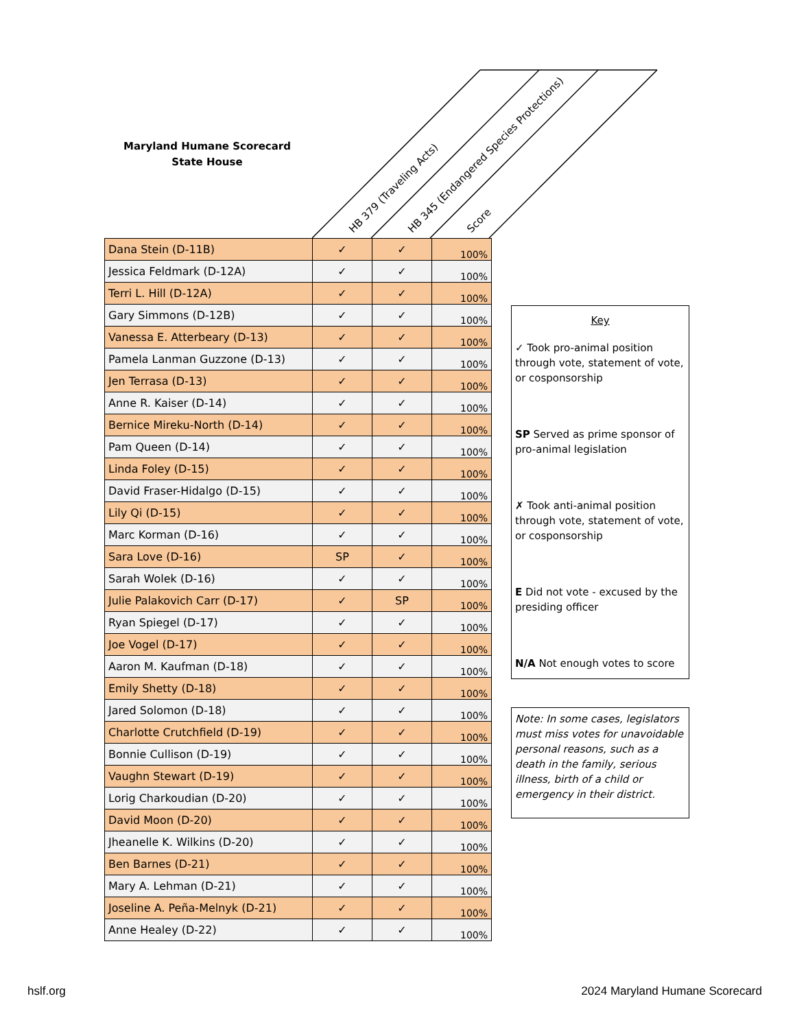Maryland Humane Scorecard
State House
HB 379 (Traveling Acts)
HB 345 (Endangered Species Protections)
Score
| Dana Stein (D-11B) | ✓ | ✓ | 100% |
| Jessica Feldmark (D-12A) | ✓ | ✓ | 100% |
| Terri L. Hill (D-12A) | ✓ | ✓ | 100% |
| Gary Simmons (D-12B) | ✓ | ✓ | 100% |
| Vanessa E. Atterbeary (D-13) | ✓ | ✓ | 100% |
| Pamela Lanman Guzzone (D-13) | ✓ | ✓ | 100% |
| Jen Terrasa (D-13) | ✓ | ✓ | 100% |
| Anne R. Kaiser (D-14) | ✓ | ✓ | 100% |
| Bernice Mireku-North (D-14) | ✓ | ✓ | 100% |
| Pam Queen (D-14) | ✓ | ✓ | 100% |
| Linda Foley (D-15) | ✓ | ✓ | 100% |
| David Fraser-Hidalgo (D-15) | ✓ | ✓ | 100% |
| Lily Qi (D-15) | ✓ | ✓ | 100% |
| Marc Korman (D-16) | ✓ | ✓ | 100% |
| Sara Love (D-16) | SP | ✓ | 100% |
| Sarah Wolek (D-16) | ✓ | ✓ | 100% |
| Julie Palakovich Carr (D-17) | ✓ | SP | 100% |
| Ryan Spiegel (D-17) | ✓ | ✓ | 100% |
| Joe Vogel (D-17) | ✓ | ✓ | 100% |
| Aaron M. Kaufman (D-18) | ✓ | ✓ | 100% |
| Emily Shetty (D-18) | ✓ | ✓ | 100% |
| Jared Solomon (D-18) | ✓ | ✓ | 100% |
| Charlotte Crutchfield (D-19) | ✓ | ✓ | 100% |
| Bonnie Cullison (D-19) | ✓ | ✓ | 100% |
| Vaughn Stewart (D-19) | ✓ | ✓ | 100% |
| Lorig Charkoudian (D-20) | ✓ | ✓ | 100% |
| David Moon (D-20) | ✓ | ✓ | 100% |
| Jheanelle K. Wilkins (D-20) | ✓ | ✓ | 100% |
| Ben Barnes (D-21) | ✓ | ✓ | 100% |
| Mary A. Lehman (D-21) | ✓ | ✓ | 100% |
| Joseline A. Peña-Melnyk (D-21) | ✓ | ✓ | 100% |
| Anne Healey (D-22) | ✓ | ✓ | 100% |
Key
✓ Took pro-animal position through vote, statement of vote, or cosponsorship
SP Served as prime sponsor of pro-animal legislation
✗ Took anti-animal position through vote, statement of vote, or cosponsorship
E Did not vote - excused by the presiding officer
N/A Not enough votes to score
Note: In some cases, legislators must miss votes for unavoidable personal reasons, such as a death in the family, serious illness, birth of a child or emergency in their district.
hslf.org 2024 Maryland Humane Scorecard